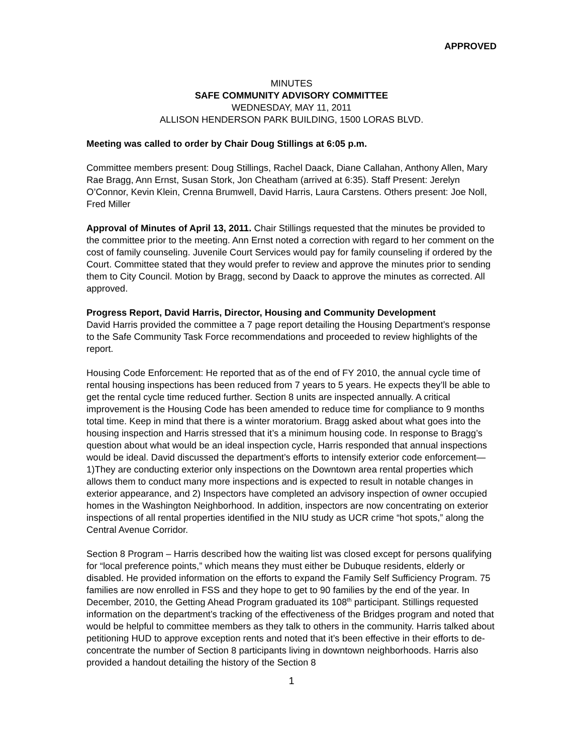APPROVED
MINUTES
SAFE COMMUNITY ADVISORY COMMITTEE
WEDNESDAY, MAY 11, 2011
ALLISON HENDERSON PARK BUILDING, 1500 LORAS BLVD.
Meeting was called to order by Chair Doug Stillings at 6:05 p.m.
Committee members present: Doug Stillings, Rachel Daack, Diane Callahan, Anthony Allen, Mary Rae Bragg, Ann Ernst, Susan Stork, Jon Cheatham (arrived at 6:35). Staff Present: Jerelyn O’Connor, Kevin Klein, Crenna Brumwell, David Harris, Laura Carstens. Others present: Joe Noll, Fred Miller
Approval of Minutes of April 13, 2011. Chair Stillings requested that the minutes be provided to the committee prior to the meeting. Ann Ernst noted a correction with regard to her comment on the cost of family counseling. Juvenile Court Services would pay for family counseling if ordered by the Court. Committee stated that they would prefer to review and approve the minutes prior to sending them to City Council. Motion by Bragg, second by Daack to approve the minutes as corrected. All approved.
Progress Report, David Harris, Director, Housing and Community Development
David Harris provided the committee a 7 page report detailing the Housing Department’s response to the Safe Community Task Force recommendations and proceeded to review highlights of the report.
Housing Code Enforcement: He reported that as of the end of FY 2010, the annual cycle time of rental housing inspections has been reduced from 7 years to 5 years. He expects they’ll be able to get the rental cycle time reduced further. Section 8 units are inspected annually. A critical improvement is the Housing Code has been amended to reduce time for compliance to 9 months total time. Keep in mind that there is a winter moratorium. Bragg asked about what goes into the housing inspection and Harris stressed that it’s a minimum housing code. In response to Bragg’s question about what would be an ideal inspection cycle, Harris responded that annual inspections would be ideal. David discussed the department’s efforts to intensify exterior code enforcement—1)They are conducting exterior only inspections on the Downtown area rental properties which allows them to conduct many more inspections and is expected to result in notable changes in exterior appearance, and 2) Inspectors have completed an advisory inspection of owner occupied homes in the Washington Neighborhood. In addition, inspectors are now concentrating on exterior inspections of all rental properties identified in the NIU study as UCR crime “hot spots,” along the Central Avenue Corridor.
Section 8 Program – Harris described how the waiting list was closed except for persons qualifying for “local preference points,” which means they must either be Dubuque residents, elderly or disabled. He provided information on the efforts to expand the Family Self Sufficiency Program. 75 families are now enrolled in FSS and they hope to get to 90 families by the end of the year. In December, 2010, the Getting Ahead Program graduated its 108<sup>th</sup> participant. Stillings requested information on the department’s tracking of the effectiveness of the Bridges program and noted that would be helpful to committee members as they talk to others in the community. Harris talked about petitioning HUD to approve exception rents and noted that it’s been effective in their efforts to de-concentrate the number of Section 8 participants living in downtown neighborhoods. Harris also provided a handout detailing the history of the Section 8
1